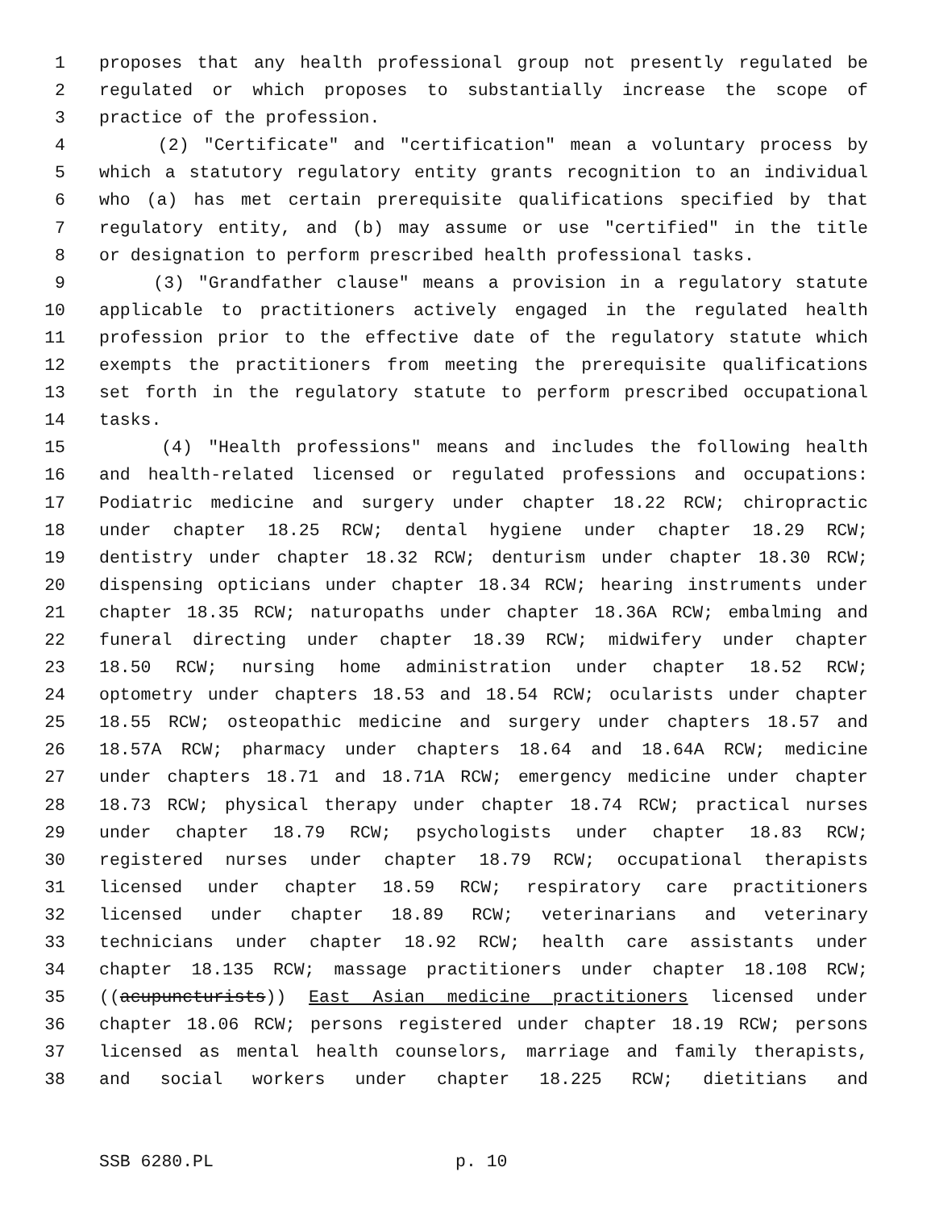1 proposes that any health professional group not presently regulated be
2 regulated or which proposes to substantially increase the scope of
3 practice of the profession.
4 (2) "Certificate" and "certification" mean a voluntary process by
5 which a statutory regulatory entity grants recognition to an individual
6 who (a) has met certain prerequisite qualifications specified by that
7 regulatory entity, and (b) may assume or use "certified" in the title
8 or designation to perform prescribed health professional tasks.
9 (3) "Grandfather clause" means a provision in a regulatory statute
10 applicable to practitioners actively engaged in the regulated health
11 profession prior to the effective date of the regulatory statute which
12 exempts the practitioners from meeting the prerequisite qualifications
13 set forth in the regulatory statute to perform prescribed occupational
14 tasks.
15 (4) "Health professions" means and includes the following health
16 and health-related licensed or regulated professions and occupations:
17 Podiatric medicine and surgery under chapter 18.22 RCW; chiropractic
18 under chapter 18.25 RCW; dental hygiene under chapter 18.29 RCW;
19 dentistry under chapter 18.32 RCW; denturism under chapter 18.30 RCW;
20 dispensing opticians under chapter 18.34 RCW; hearing instruments under
21 chapter 18.35 RCW; naturopaths under chapter 18.36A RCW; embalming and
22 funeral directing under chapter 18.39 RCW; midwifery under chapter
23 18.50 RCW; nursing home administration under chapter 18.52 RCW;
24 optometry under chapters 18.53 and 18.54 RCW; ocularists under chapter
25 18.55 RCW; osteopathic medicine and surgery under chapters 18.57 and
26 18.57A RCW; pharmacy under chapters 18.64 and 18.64A RCW; medicine
27 under chapters 18.71 and 18.71A RCW; emergency medicine under chapter
28 18.73 RCW; physical therapy under chapter 18.74 RCW; practical nurses
29 under chapter 18.79 RCW; psychologists under chapter 18.83 RCW;
30 registered nurses under chapter 18.79 RCW; occupational therapists
31 licensed under chapter 18.59 RCW; respiratory care practitioners
32 licensed under chapter 18.89 RCW; veterinarians and veterinary
33 technicians under chapter 18.92 RCW; health care assistants under
34 chapter 18.135 RCW; massage practitioners under chapter 18.108 RCW;
35 ((acupuncturists)) East Asian medicine practitioners licensed under
36 chapter 18.06 RCW; persons registered under chapter 18.19 RCW; persons
37 licensed as mental health counselors, marriage and family therapists,
38 and social workers under chapter 18.225 RCW; dietitians and
SSB 6280.PL p. 10